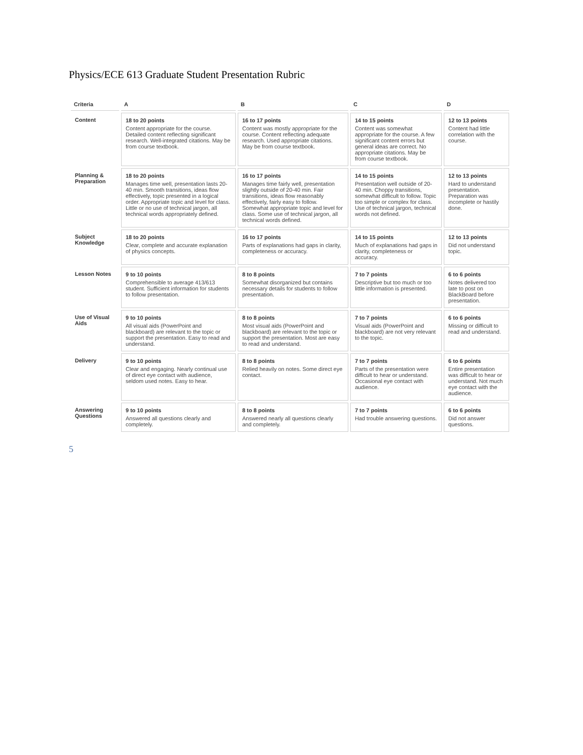Physics/ECE 613 Graduate Student Presentation Rubric
| Criteria | A | B | C | D |
| --- | --- | --- | --- | --- |
| Content | 18 to 20 points Content appropriate for the course. Detailed content reflecting significant research. Well-integrated citations. May be from course textbook. | 16 to 17 points Content was mostly appropriate for the course. Content reflecting adequate research. Used appropriate citations. May be from course textbook. | 14 to 15 points Content was somewhat appropriate for the course. A few significant content errors but general ideas are correct. No appropriate citations. May be from course textbook. | 12 to 13 points Content had little correlation with the course. |
| Planning & Preparation | 18 to 20 points Manages time well, presentation lasts 20-40 min. Smooth transitions, ideas flow effectively, topic presented in a logical order. Appropriate topic and level for class. Little or no use of technical jargon, all technical words appropriately defined. | 16 to 17 points Manages time fairly well, presentation slightly outside of 20-40 min. Fair transitions, ideas flow reasonably effectively, fairly easy to follow. Somewhat appropriate topic and level for class. Some use of technical jargon, all technical words defined. | 14 to 15 points Presentation well outside of 20-40 min. Choppy transitions, somewhat difficult to follow. Topic too simple or complex for class. Use of technical jargon, technical words not defined. | 12 to 13 points Hard to understand presentation. Preparation was incomplete or hastily done. |
| Subject Knowledge | 18 to 20 points Clear, complete and accurate explanation of physics concepts. | 16 to 17 points Parts of explanations had gaps in clarity, completeness or accuracy. | 14 to 15 points Much of explanations had gaps in clarity, completeness or accuracy. | 12 to 13 points Did not understand topic. |
| Lesson Notes | 9 to 10 points Comprehensible to average 413/613 student. Sufficient information for students to follow presentation. | 8 to 8 points Somewhat disorganized but contains necessary details for students to follow presentation. | 7 to 7 points Descriptive but too much or too little information is presented. | 6 to 6 points Notes delivered too late to post on BlackBoard before presentation. |
| Use of Visual Aids | 9 to 10 points All visual aids (PowerPoint and blackboard) are relevant to the topic or support the presentation. Easy to read and understand. | 8 to 8 points Most visual aids (PowerPoint and blackboard) are relevant to the topic or support the presentation. Most are easy to read and understand. | 7 to 7 points Visual aids (PowerPoint and blackboard) are not very relevant to the topic. | 6 to 6 points Missing or difficult to read and understand. |
| Delivery | 9 to 10 points Clear and engaging. Nearly continual use of direct eye contact with audience, seldom used notes. Easy to hear. | 8 to 8 points Relied heavily on notes. Some direct eye contact. | 7 to 7 points Parts of the presentation were difficult to hear or understand. Occasional eye contact with audience. | 6 to 6 points Entire presentation was difficult to hear or understand. Not much eye contact with the audience. |
| Answering Questions | 9 to 10 points Answered all questions clearly and completely. | 8 to 8 points Answered nearly all questions clearly and completely. | 7 to 7 points Had trouble answering questions. | 6 to 6 points Did not answer questions. |
5